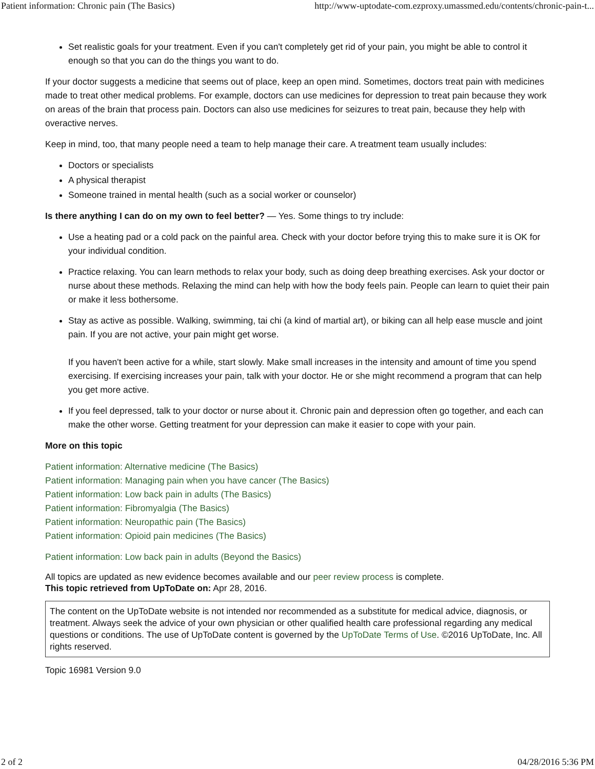Patient information: Chronic pain (The Basics) http://www-uptodate-com.ezproxy.umassmed.edu/contents/chronic-pain-t...
Set realistic goals for your treatment. Even if you can't completely get rid of your pain, you might be able to control it enough so that you can do the things you want to do.
If your doctor suggests a medicine that seems out of place, keep an open mind. Sometimes, doctors treat pain with medicines made to treat other medical problems. For example, doctors can use medicines for depression to treat pain because they work on areas of the brain that process pain. Doctors can also use medicines for seizures to treat pain, because they help with overactive nerves.
Keep in mind, too, that many people need a team to help manage their care. A treatment team usually includes:
Doctors or specialists
A physical therapist
Someone trained in mental health (such as a social worker or counselor)
Is there anything I can do on my own to feel better? — Yes. Some things to try include:
Use a heating pad or a cold pack on the painful area. Check with your doctor before trying this to make sure it is OK for your individual condition.
Practice relaxing. You can learn methods to relax your body, such as doing deep breathing exercises. Ask your doctor or nurse about these methods. Relaxing the mind can help with how the body feels pain. People can learn to quiet their pain or make it less bothersome.
Stay as active as possible. Walking, swimming, tai chi (a kind of martial art), or biking can all help ease muscle and joint pain. If you are not active, your pain might get worse.
If you haven't been active for a while, start slowly. Make small increases in the intensity and amount of time you spend exercising. If exercising increases your pain, talk with your doctor. He or she might recommend a program that can help you get more active.
If you feel depressed, talk to your doctor or nurse about it. Chronic pain and depression often go together, and each can make the other worse. Getting treatment for your depression can make it easier to cope with your pain.
More on this topic
Patient information: Alternative medicine (The Basics)
Patient information: Managing pain when you have cancer (The Basics)
Patient information: Low back pain in adults (The Basics)
Patient information: Fibromyalgia (The Basics)
Patient information: Neuropathic pain (The Basics)
Patient information: Opioid pain medicines (The Basics)
Patient information: Low back pain in adults (Beyond the Basics)
All topics are updated as new evidence becomes available and our peer review process is complete.
This topic retrieved from UpToDate on: Apr 28, 2016.
The content on the UpToDate website is not intended nor recommended as a substitute for medical advice, diagnosis, or treatment. Always seek the advice of your own physician or other qualified health care professional regarding any medical questions or conditions. The use of UpToDate content is governed by the UpToDate Terms of Use. ©2016 UpToDate, Inc. All rights reserved.
Topic 16981 Version 9.0
2 of 2 04/28/2016 5:36 PM